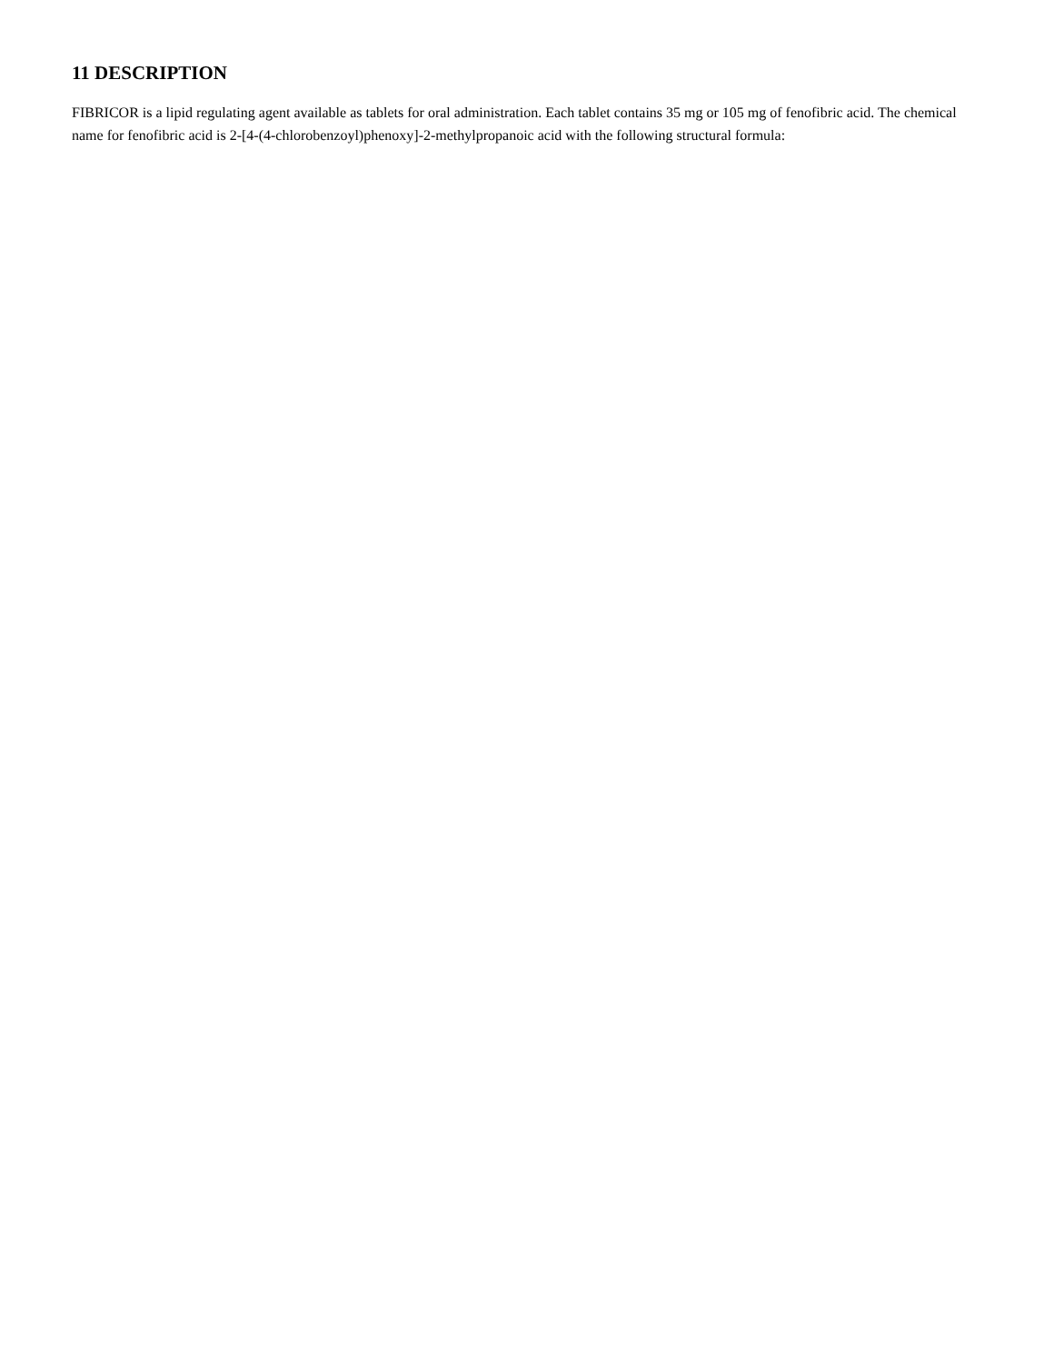11 DESCRIPTION
FIBRICOR is a lipid regulating agent available as tablets for oral administration. Each tablet contains 35 mg or 105 mg of fenofibric acid. The chemical name for fenofibric acid is 2-[4-(4-chlorobenzoyl)phenoxy]-2-methylpropanoic acid with the following structural formula: